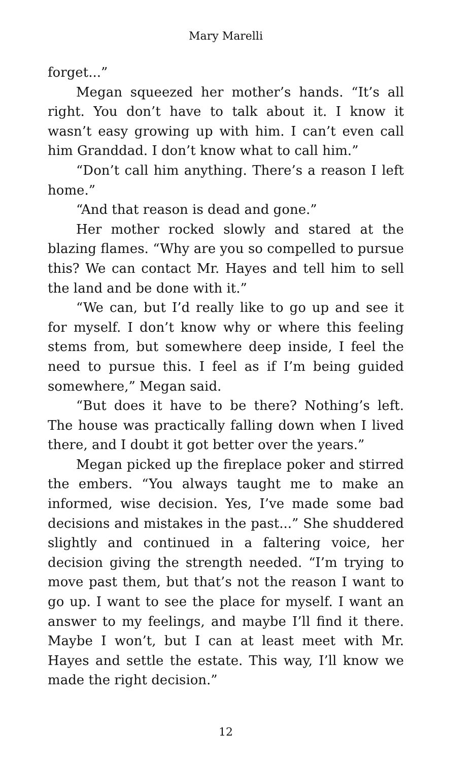Mary Marelli
forget...”
Megan squeezed her mother’s hands. “It’s all right. You don’t have to talk about it. I know it wasn’t easy growing up with him. I can’t even call him Granddad. I don’t know what to call him.”
“Don’t call him anything. There’s a reason I left home.”
“And that reason is dead and gone.”
Her mother rocked slowly and stared at the blazing flames. “Why are you so compelled to pursue this? We can contact Mr. Hayes and tell him to sell the land and be done with it.”
“We can, but I’d really like to go up and see it for myself. I don’t know why or where this feeling stems from, but somewhere deep inside, I feel the need to pursue this. I feel as if I’m being guided somewhere,” Megan said.
“But does it have to be there? Nothing’s left. The house was practically falling down when I lived there, and I doubt it got better over the years.”
Megan picked up the fireplace poker and stirred the embers. “You always taught me to make an informed, wise decision. Yes, I’ve made some bad decisions and mistakes in the past...” She shuddered slightly and continued in a faltering voice, her decision giving the strength needed. “I’m trying to move past them, but that’s not the reason I want to go up. I want to see the place for myself. I want an answer to my feelings, and maybe I’ll find it there. Maybe I won’t, but I can at least meet with Mr. Hayes and settle the estate. This way, I’ll know we made the right decision.”
12